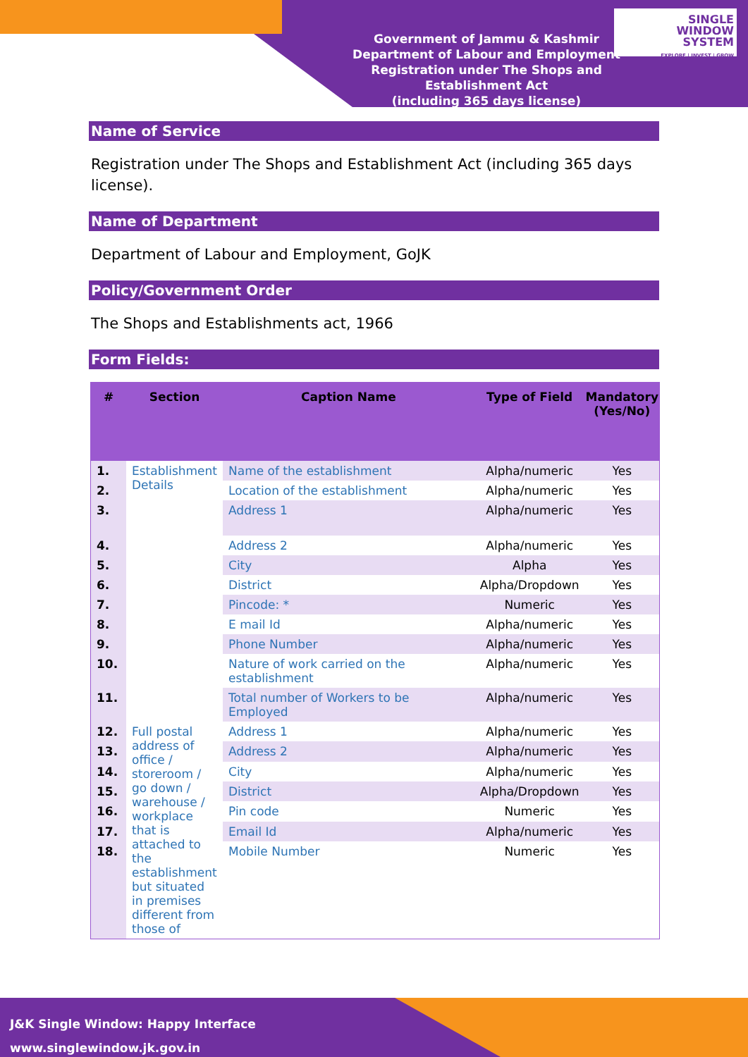Government of Jammu & Kashmir
Department of Labour and Employment
Registration under The Shops and Establishment Act
(including 365 days license)
SINGLE
WINDOW
SYSTEM
EXPLORE | INVEST | GROW
Name of Service
Registration under The Shops and Establishment Act (including 365 days license).
Name of Department
Department of Labour and Employment, GoJK
Policy/Government Order
The Shops and Establishments act, 1966
Form Fields:
| # | Section | Caption Name | Type of Field | Mandatory (Yes/No) |
| --- | --- | --- | --- | --- |
| 1. | Establishment Details | Name of the establishment | Alpha/numeric | Yes |
| 2. | | Location of the establishment | Alpha/numeric | Yes |
| 3. | | Address 1 | Alpha/numeric | Yes |
| 4. | | Address 2 | Alpha/numeric | Yes |
| 5. | | City | Alpha | Yes |
| 6. | | District | Alpha/Dropdown | Yes |
| 7. | | Pincode: * | Numeric | Yes |
| 8. | | E mail Id | Alpha/numeric | Yes |
| 9. | | Phone Number | Alpha/numeric | Yes |
| 10. | | Nature of work carried on the establishment | Alpha/numeric | Yes |
| 11. | | Total number of Workers to be Employed | Alpha/numeric | Yes |
| 12. | Full postal address of office / storeroom / go down / warehouse / workplace that is attached to the establishment but situated in premises different from those of | Address 1 | Alpha/numeric | Yes |
| 13. | | Address 2 | Alpha/numeric | Yes |
| 14. | | City | Alpha/numeric | Yes |
| 15. | | District | Alpha/Dropdown | Yes |
| 16. | | Pin code | Numeric | Yes |
| 17. | | Email Id | Alpha/numeric | Yes |
| 18. | | Mobile Number | Numeric | Yes |
J&K Single Window: Happy Interface
www.singlewindow.jk.gov.in